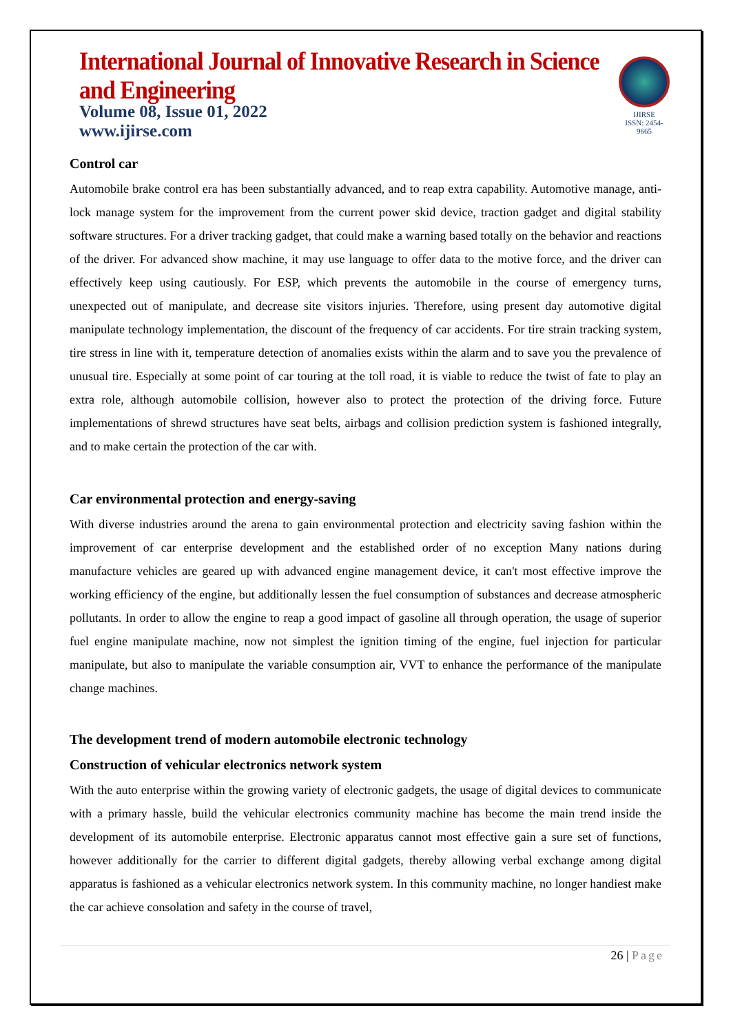International Journal of Innovative Research in Science and Engineering
Volume 08, Issue 01, 2022
www.ijirse.com
IJIRSE
ISSN: 2454-9665
Control car
Automobile brake control era has been substantially advanced, and to reap extra capability. Automotive manage, anti-lock manage system for the improvement from the current power skid device, traction gadget and digital stability software structures. For a driver tracking gadget, that could make a warning based totally on the behavior and reactions of the driver. For advanced show machine, it may use language to offer data to the motive force, and the driver can effectively keep using cautiously. For ESP, which prevents the automobile in the course of emergency turns, unexpected out of manipulate, and decrease site visitors injuries. Therefore, using present day automotive digital manipulate technology implementation, the discount of the frequency of car accidents. For tire strain tracking system, tire stress in line with it, temperature detection of anomalies exists within the alarm and to save you the prevalence of unusual tire. Especially at some point of car touring at the toll road, it is viable to reduce the twist of fate to play an extra role, although automobile collision, however also to protect the protection of the driving force. Future implementations of shrewd structures have seat belts, airbags and collision prediction system is fashioned integrally, and to make certain the protection of the car with.
Car environmental protection and energy-saving
With diverse industries around the arena to gain environmental protection and electricity saving fashion within the improvement of car enterprise development and the established order of no exception Many nations during manufacture vehicles are geared up with advanced engine management device, it can't most effective improve the working efficiency of the engine, but additionally lessen the fuel consumption of substances and decrease atmospheric pollutants. In order to allow the engine to reap a good impact of gasoline all through operation, the usage of superior fuel engine manipulate machine, now not simplest the ignition timing of the engine, fuel injection for particular manipulate, but also to manipulate the variable consumption air, VVT to enhance the performance of the manipulate change machines.
The development trend of modern automobile electronic technology
Construction of vehicular electronics network system
With the auto enterprise within the growing variety of electronic gadgets, the usage of digital devices to communicate with a primary hassle, build the vehicular electronics community machine has become the main trend inside the development of its automobile enterprise. Electronic apparatus cannot most effective gain a sure set of functions, however additionally for the carrier to different digital gadgets, thereby allowing verbal exchange among digital apparatus is fashioned as a vehicular electronics network system. In this community machine, no longer handiest make the car achieve consolation and safety in the course of travel,
26 | Page